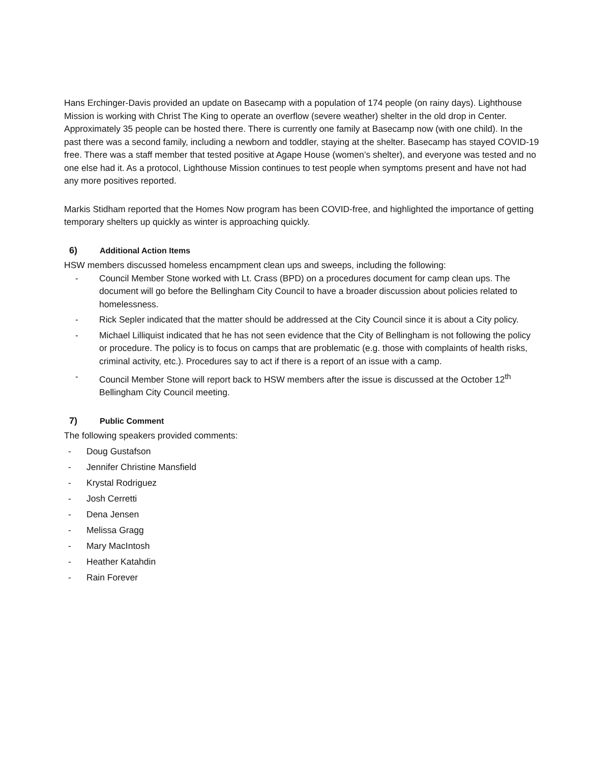Hans Erchinger-Davis provided an update on Basecamp with a population of 174 people (on rainy days). Lighthouse Mission is working with Christ The King to operate an overflow (severe weather) shelter in the old drop in Center. Approximately 35 people can be hosted there. There is currently one family at Basecamp now (with one child). In the past there was a second family, including a newborn and toddler, staying at the shelter. Basecamp has stayed COVID-19 free. There was a staff member that tested positive at Agape House (women’s shelter), and everyone was tested and no one else had it. As a protocol, Lighthouse Mission continues to test people when symptoms present and have not had any more positives reported.
Markis Stidham reported that the Homes Now program has been COVID-free, and highlighted the importance of getting temporary shelters up quickly as winter is approaching quickly.
6) Additional Action Items
HSW members discussed homeless encampment clean ups and sweeps, including the following:
- Council Member Stone worked with Lt. Crass (BPD) on a procedures document for camp clean ups. The document will go before the Bellingham City Council to have a broader discussion about policies related to homelessness.
- Rick Sepler indicated that the matter should be addressed at the City Council since it is about a City policy.
- Michael Lilliquist indicated that he has not seen evidence that the City of Bellingham is not following the policy or procedure. The policy is to focus on camps that are problematic (e.g. those with complaints of health risks, criminal activity, etc.). Procedures say to act if there is a report of an issue with a camp.
- Council Member Stone will report back to HSW members after the issue is discussed at the October 12<sup>th</sup> Bellingham City Council meeting.
7) Public Comment
The following speakers provided comments:
- Doug Gustafson
- Jennifer Christine Mansfield
- Krystal Rodriguez
- Josh Cerretti
- Dena Jensen
- Melissa Gragg
- Mary MacIntosh
- Heather Katahdin
- Rain Forever